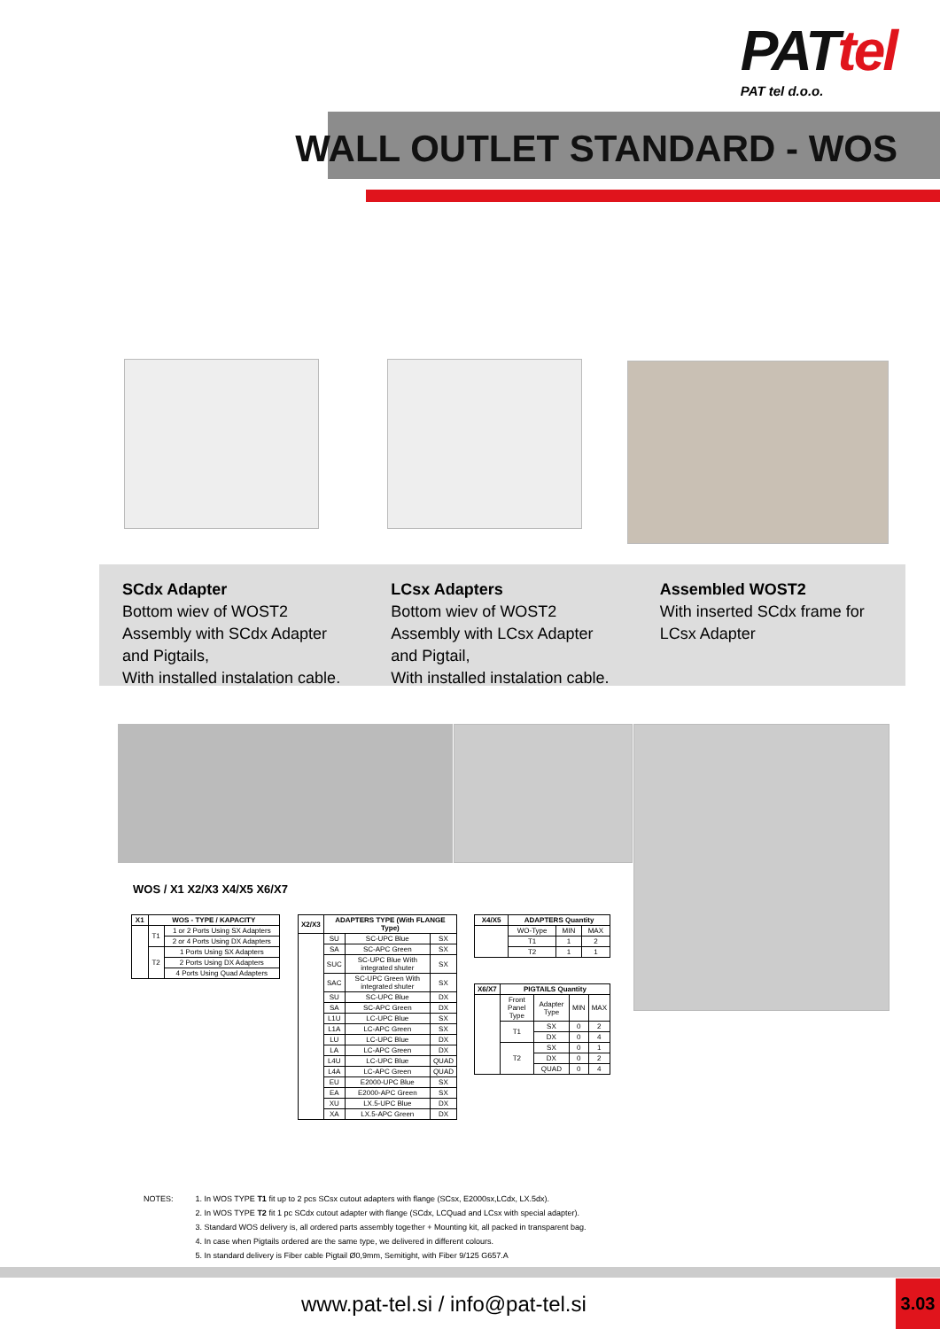PATtel
PAT tel d.o.o.
WALL OUTLET STANDARD - WOS
SCdx Adapter
Bottom wiev of WOST2 Assembly with SCdx Adapter and Pigtails,
With installed instalation cable.
LCsx Adapters
Bottom wiev of WOST2 Assembly with LCsx Adapter and Pigtail,
With installed instalation cable.
Assembled WOST2
With inserted SCdx frame for LCsx Adapter
WOS / X1 X2/X3 X4/X5 X6/X7
| X1 | WOS - TYPE / KAPACITY | |
| --- | --- | --- |
| | T1 | 1 or 2 Ports Using SX Adapters |
| | | 2 or 4 Ports Using DX Adapters |
| | T2 | 1 Ports Using SX Adapters |
| | | 2 Ports Using DX Adapters |
| | | 4 Ports Using Quad Adapters |
| X2/X3 | ADAPTERS TYPE (With FLANGE Type) | | |
| --- | --- | --- | --- |
| | SU | SC-UPC Blue | SX |
| | SA | SC-APC Green | SX |
| | SUC | SC-UPC Blue With integrated shuter | SX |
| | SAC | SC-UPC Green With integrated shuter | SX |
| | SU | SC-UPC Blue | DX |
| | SA | SC-APC Green | DX |
| | L1U | LC-UPC Blue | SX |
| | L1A | LC-APC Green | SX |
| | LU | LC-UPC Blue | DX |
| | LA | LC-APC Green | DX |
| | L4U | LC-UPC Blue | QUAD |
| | L4A | LC-APC Green | QUAD |
| | EU | E2000-UPC Blue | SX |
| | EA | E2000-APC Green | SX |
| | XU | LX.5-UPC Blue | DX |
| | XA | LX.5-APC Green | DX |
| X4/X5 | ADAPTERS Quantity | | |
| --- | --- | --- | --- |
| | WO-Type | MIN | MAX |
| | T1 | 1 | 2 |
| | T2 | 1 | 1 |
| X6/X7 | PIGTAILS Quantity | | | |
| --- | --- | --- | --- | --- |
| | Front Panel Type | Adapter Type | MIN | MAX |
| | T1 | SX | 0 | 2 |
| | | DX | 0 | 4 |
| | T2 | SX | 0 | 1 |
| | | DX | 0 | 2 |
| | | QUAD | 0 | 4 |
NOTES: 1. In WOS TYPE T1 fit up to 2 pcs SCsx cutout adapters with flange (SCsx, E2000sx,LCdx, LX.5dx).
2. In WOS TYPE T2 fit 1 pc SCdx cutout adapter with flange (SCdx, LCQuad and LCsx with special adapter).
3. Standard WOS delivery is, all ordered parts assembly together + Mounting kit, all packed in transparent bag.
4. In case when Pigtails ordered are the same type, we delivered in different colours.
5. In standard delivery is Fiber cable Pigtail Ø0,9mm, Semitight, with Fiber 9/125 G657.A
www.pat-tel.si / info@pat-tel.si
3.03